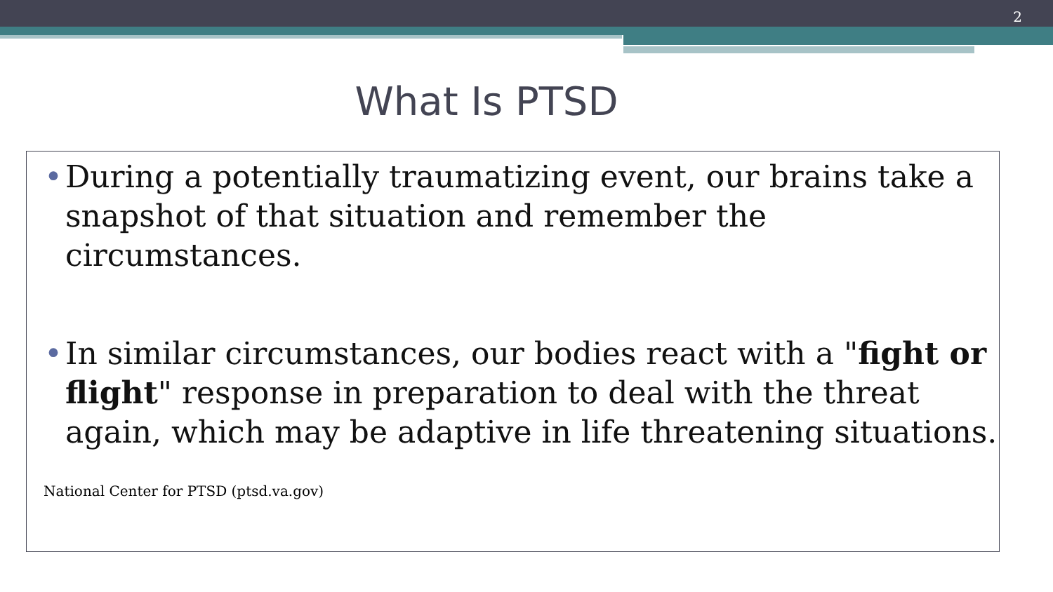2
What Is PTSD
• During a potentially traumatizing event, our brains take a snapshot of that situation and remember the circumstances.
• In similar circumstances, our bodies react with a "fight or flight" response in preparation to deal with the threat again, which may be adaptive in life threatening situations.
National Center for PTSD (ptsd.va.gov)